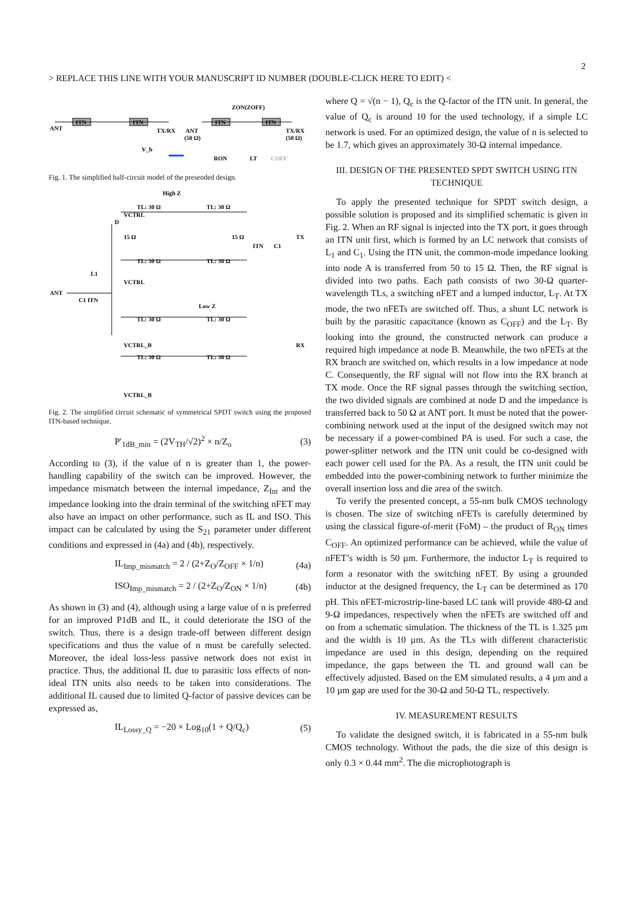2
> REPLACE THIS LINE WITH YOUR MANUSCRIPT ID NUMBER (DOUBLE-CLICK HERE TO EDIT) <
ITN
ITN
ANT
TX/RX
V_b
ZON(ZOFF)
ITN
ITN
ANT
(50 Ω)
TX/RX
(50 Ω)
RON
LT
COFF
Fig. 1. The simplified half-circuit model of the presended design.
High Z
TL: 30 Ω
TL: 30 Ω
VCTRL
D
15 Ω
15 Ω
ITN
C1
TX
TL: 30 Ω
TL: 30 Ω
L1
VCTRL
ANT
C1 ITN
Low Z
TL: 30 Ω
TL: 30 Ω
VCTRL_B
RX
TL: 30 Ω
TL: 30 Ω
VCTRL_B
Fig. 2. The simplified circuit schematic of symmetrical SPDT switch using the proposed ITN-based technique.
P′<sub>1dB_min</sub> = (2V<sub>TH</sub>/√2)<sup>2</sup> × n/Z<sub>o</sub> (3)
According to (3), if the value of n is greater than 1, the power-handling capability of the switch can be improved. However, the impedance mismatch between the internal impedance, Z<sub>Int</sub> and the impedance looking into the drain terminal of the switching nFET may also have an impact on other performance, such as IL and ISO. This impact can be calculated by using the S<sub>21</sub> parameter under different conditions and expressed in (4a) and (4b), respectively.
IL<sub>Imp_mismatch</sub> = 2 / (2+Z<sub>O</sub>/Z<sub>OFF</sub> × 1/n) (4a)
ISO<sub>Imp_mismatch</sub> = 2 / (2+Z<sub>O</sub>/Z<sub>ON</sub> × 1/n) (4b)
As shown in (3) and (4), although using a large value of n is preferred for an improved P1dB and IL, it could deteriorate the ISO of the switch. Thus, there is a design trade-off between different design specifications and thus the value of n must be carefully selected. Moreover, the ideal loss-less passive network does not exist in practice. Thus, the additional IL due to parasitic loss effects of non-ideal ITN units also needs to be taken into considerations. The additional IL caused due to limited Q-factor of passive devices can be expressed as,
IL<sub>Lossy_Q</sub> = −20 × Log<sub>10</sub>(1 + Q/Q<sub>c</sub>) (5)
where Q = √(n − 1), Q<sub>c</sub> is the Q-factor of the ITN unit. In general, the value of Q<sub>c</sub> is around 10 for the used technology, if a simple LC network is used. For an optimized design, the value of n is selected to be 1.7, which gives an approximately 30-Ω internal impedance.
III. DESIGN OF THE PRESENTED SPDT SWITCH USING ITN TECHNIQUE
To apply the presented technique for SPDT switch design, a possible solution is proposed and its simplified schematic is given in Fig. 2. When an RF signal is injected into the TX port, it goes through an ITN unit first, which is formed by an LC network that consists of L<sub>1</sub> and C<sub>1</sub>. Using the ITN unit, the common-mode impedance looking into node A is transferred from 50 to 15 Ω. Then, the RF signal is divided into two paths. Each path consists of two 30-Ω quarter-wavelength TLs, a switching nFET and a lumped inductor, L<sub>T</sub>. At TX mode, the two nFETs are switched off. Thus, a shunt LC network is built by the parasitic capacitance (known as C<sub>OFF</sub>) and the L<sub>T</sub>. By looking into the ground, the constructed network can produce a required high impedance at node B. Meanwhile, the two nFETs at the RX branch are switched on, which results in a low impedance at node C. Consequently, the RF signal will not flow into the RX branch at TX mode. Once the RF signal passes through the switching section, the two divided signals are combined at node D and the impedance is transferred back to 50 Ω at ANT port. It must be noted that the power-combining network used at the input of the designed switch may not be necessary if a power-combined PA is used. For such a case, the power-splitter network and the ITN unit could be co-designed with each power cell used for the PA. As a result, the ITN unit could be embedded into the power-combining network to further minimize the overall insertion loss and die area of the switch.
To verify the presented concept, a 55-nm bulk CMOS technology is chosen. The size of switching nFETs is carefully determined by using the classical figure-of-merit (FoM) – the product of R<sub>ON</sub> times C<sub>OFF</sub>. An optimized performance can be achieved, while the value of nFET’s width is 50 µm. Furthermore, the inductor L<sub>T</sub> is required to form a resonator with the switching nFET. By using a grounded inductor at the designed frequency, the L<sub>T</sub> can be determined as 170 pH. This nFET-microstrip-line-based LC tank will provide 480-Ω and 9-Ω impedances, respectively when the nFETs are switched off and on from a schematic simulation. The thickness of the TL is 1.325 µm and the width is 10 µm. As the TLs with different characteristic impedance are used in this design, depending on the required impedance, the gaps between the TL and ground wall can be effectively adjusted. Based on the EM simulated results, a 4 µm and a 10 µm gap are used for the 30-Ω and 50-Ω TL, respectively.
IV. MEASUREMENT RESULTS
To validate the designed switch, it is fabricated in a 55-nm bulk CMOS technology. Without the pads, the die size of this design is only 0.3 × 0.44 mm<sup>2</sup>. The die microphotograph is